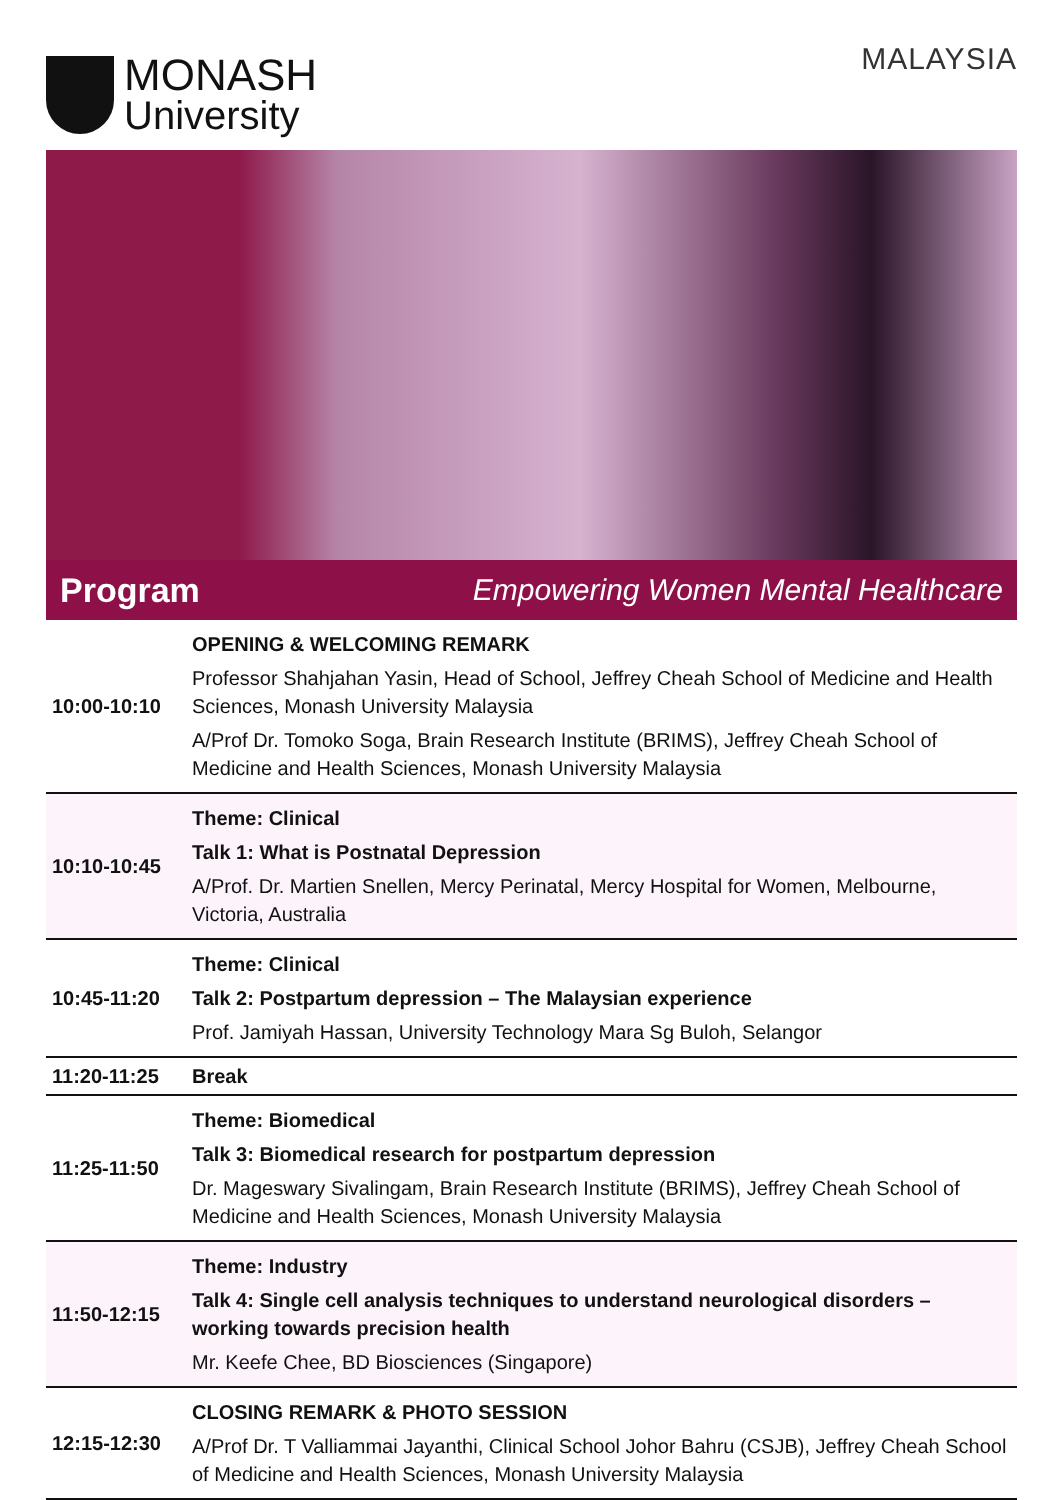MONASH
University
MALAYSIA
Program Empowering Women Mental Healthcare
| 10:00-10:10 | OPENING & WELCOMING REMARK Professor Shahjahan Yasin, Head of School, Jeffrey Cheah School of Medicine and Health Sciences, Monash University Malaysia A/Prof Dr. Tomoko Soga, Brain Research Institute (BRIMS), Jeffrey Cheah School of Medicine and Health Sciences, Monash University Malaysia |
| 10:10-10:45 | Theme: Clinical Talk 1: What is Postnatal Depression A/Prof. Dr. Martien Snellen, Mercy Perinatal, Mercy Hospital for Women, Melbourne, Victoria, Australia |
| 10:45-11:20 | Theme: Clinical Talk 2: Postpartum depression – The Malaysian experience Prof. Jamiyah Hassan, University Technology Mara Sg Buloh, Selangor |
| 11:20-11:25 | Break |
| 11:25-11:50 | Theme: Biomedical Talk 3: Biomedical research for postpartum depression Dr. Mageswary Sivalingam, Brain Research Institute (BRIMS), Jeffrey Cheah School of Medicine and Health Sciences, Monash University Malaysia |
| 11:50-12:15 | Theme: Industry Talk 4: Single cell analysis techniques to understand neurological disorders – working towards precision health Mr. Keefe Chee, BD Biosciences (Singapore) |
| 12:15-12:30 | CLOSING REMARK & PHOTO SESSION A/Prof Dr. T Valliammai Jayanthi, Clinical School Johor Bahru (CSJB), Jeffrey Cheah School of Medicine and Health Sciences, Monash University Malaysia |